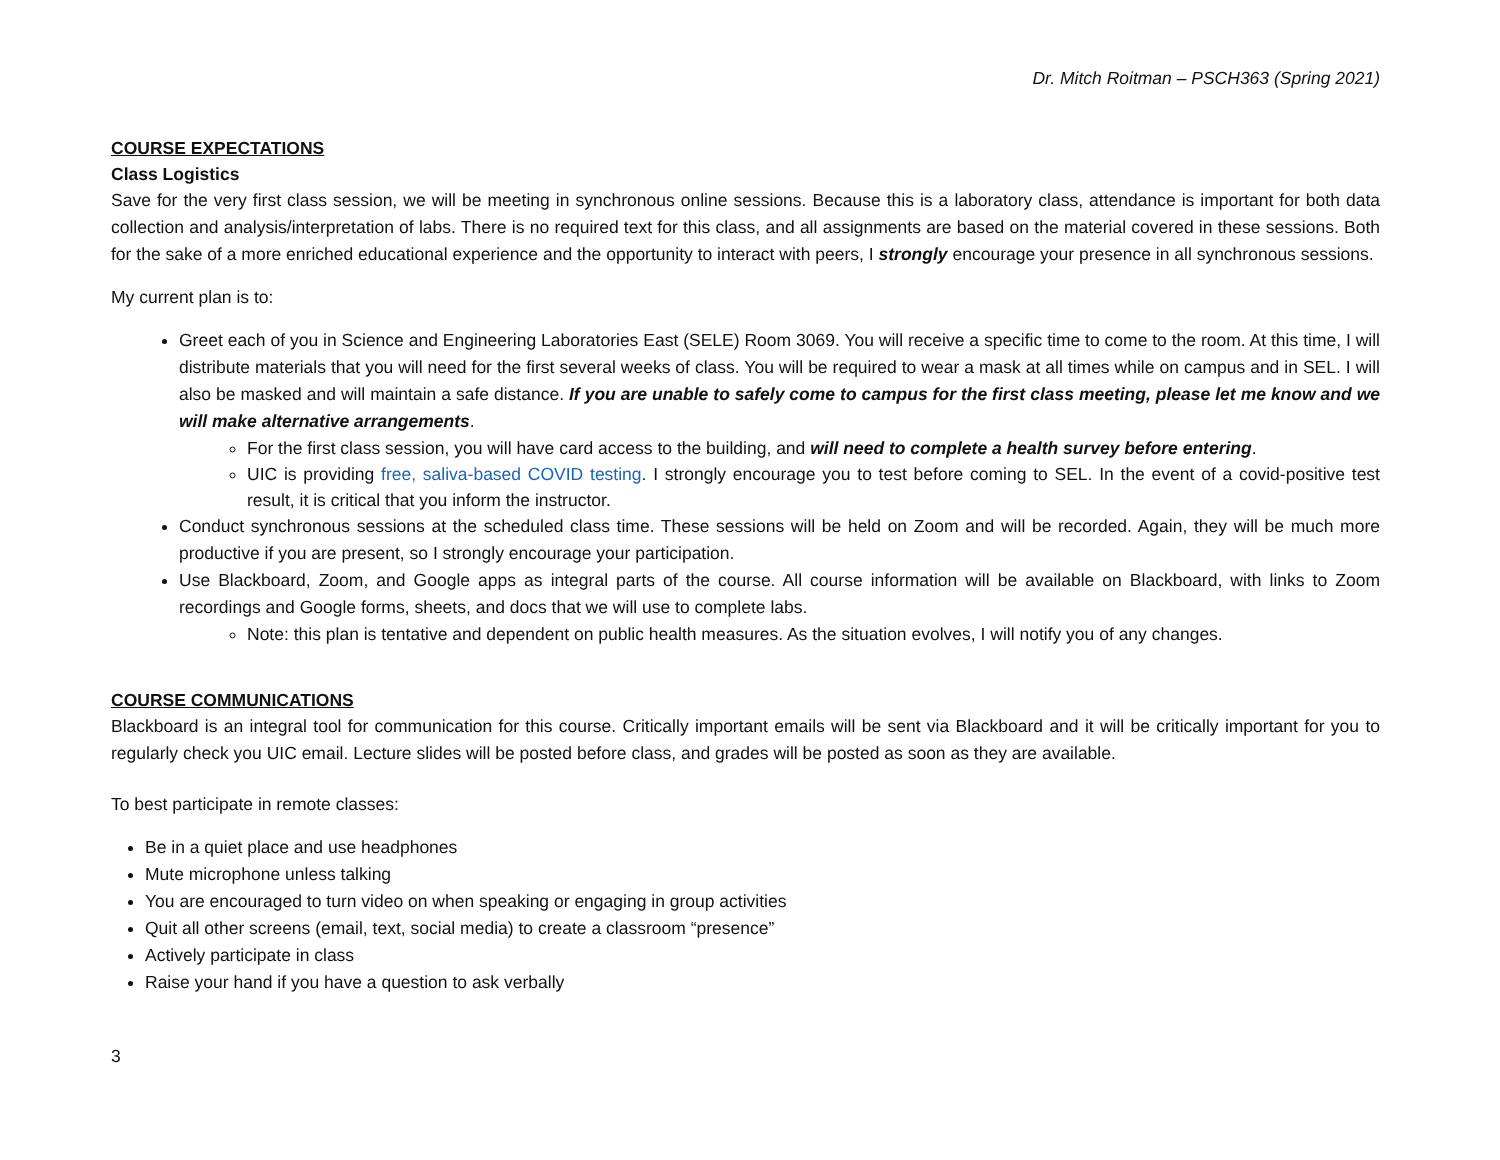Dr. Mitch Roitman – PSCH363 (Spring 2021)
COURSE EXPECTATIONS
Class Logistics
Save for the very first class session, we will be meeting in synchronous online sessions. Because this is a laboratory class, attendance is important for both data collection and analysis/interpretation of labs. There is no required text for this class, and all assignments are based on the material covered in these sessions. Both for the sake of a more enriched educational experience and the opportunity to interact with peers, I strongly encourage your presence in all synchronous sessions.
My current plan is to:
Greet each of you in Science and Engineering Laboratories East (SELE) Room 3069. You will receive a specific time to come to the room. At this time, I will distribute materials that you will need for the first several weeks of class. You will be required to wear a mask at all times while on campus and in SEL. I will also be masked and will maintain a safe distance. If you are unable to safely come to campus for the first class meeting, please let me know and we will make alternative arrangements.
For the first class session, you will have card access to the building, and will need to complete a health survey before entering.
UIC is providing free, saliva-based COVID testing. I strongly encourage you to test before coming to SEL. In the event of a covid-positive test result, it is critical that you inform the instructor.
Conduct synchronous sessions at the scheduled class time. These sessions will be held on Zoom and will be recorded. Again, they will be much more productive if you are present, so I strongly encourage your participation.
Use Blackboard, Zoom, and Google apps as integral parts of the course. All course information will be available on Blackboard, with links to Zoom recordings and Google forms, sheets, and docs that we will use to complete labs.
Note: this plan is tentative and dependent on public health measures. As the situation evolves, I will notify you of any changes.
COURSE COMMUNICATIONS
Blackboard is an integral tool for communication for this course. Critically important emails will be sent via Blackboard and it will be critically important for you to regularly check you UIC email. Lecture slides will be posted before class, and grades will be posted as soon as they are available.
To best participate in remote classes:
Be in a quiet place and use headphones
Mute microphone unless talking
You are encouraged to turn video on when speaking or engaging in group activities
Quit all other screens (email, text, social media) to create a classroom “presence”
Actively participate in class
Raise your hand if you have a question to ask verbally
3